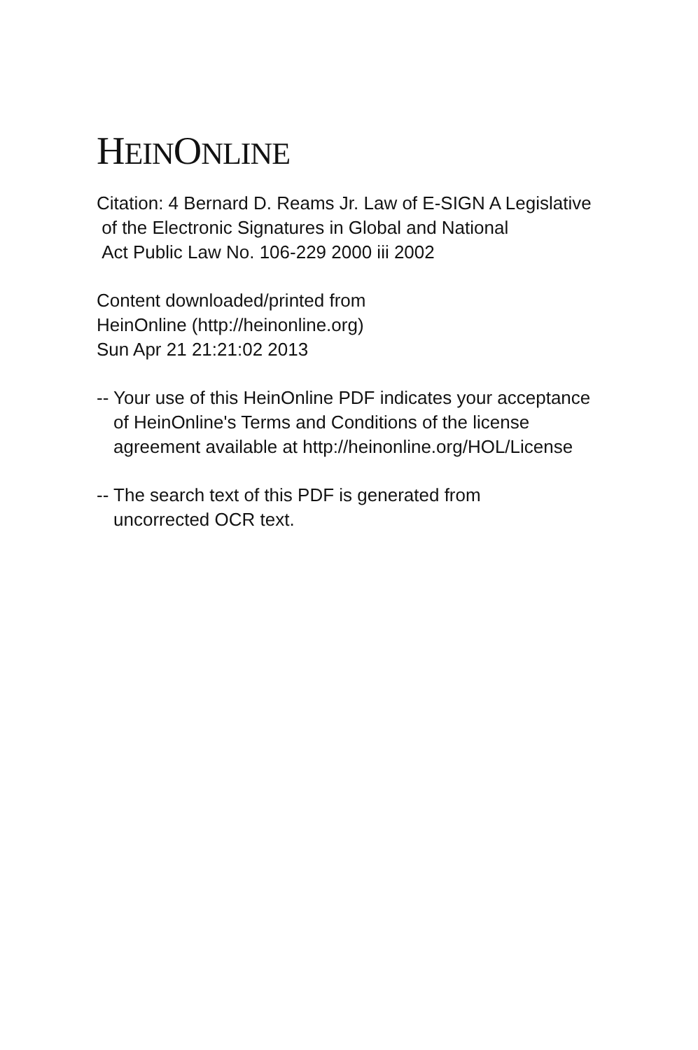HEINONLINE
Citation: 4 Bernard D. Reams Jr. Law of E-SIGN A Legislative
of the Electronic Signatures in Global and National
Act Public Law No. 106-229 2000 iii 2002
Content downloaded/printed from
HeinOnline (http://heinonline.org)
Sun Apr 21 21:21:02 2013
-- Your use of this HeinOnline PDF indicates your acceptance
of HeinOnline's Terms and Conditions of the license
agreement available at http://heinonline.org/HOL/License
-- The search text of this PDF is generated from
uncorrected OCR text.